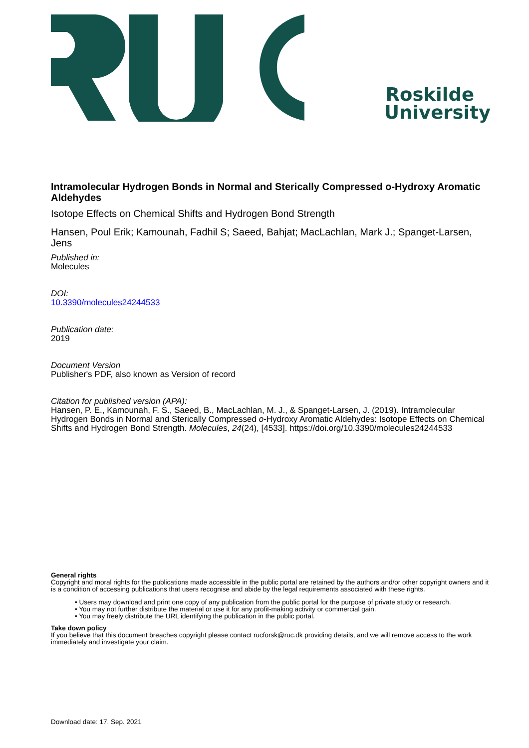Roskilde University
Intramolecular Hydrogen Bonds in Normal and Sterically Compressed o-Hydroxy Aromatic Aldehydes
Isotope Effects on Chemical Shifts and Hydrogen Bond Strength
Hansen, Poul Erik; Kamounah, Fadhil S; Saeed, Bahjat; MacLachlan, Mark J.; Spanget-Larsen, Jens
Published in:
Molecules
DOI:
10.3390/molecules24244533
Publication date:
2019
Document Version
Publisher's PDF, also known as Version of record
Citation for published version (APA):
Hansen, P. E., Kamounah, F. S., Saeed, B., MacLachlan, M. J., & Spanget-Larsen, J. (2019). Intramolecular Hydrogen Bonds in Normal and Sterically Compressed o-Hydroxy Aromatic Aldehydes: Isotope Effects on Chemical Shifts and Hydrogen Bond Strength. Molecules, 24(24), [4533]. https://doi.org/10.3390/molecules24244533
General rights
Copyright and moral rights for the publications made accessible in the public portal are retained by the authors and/or other copyright owners and it is a condition of accessing publications that users recognise and abide by the legal requirements associated with these rights.
• Users may download and print one copy of any publication from the public portal for the purpose of private study or research.
• You may not further distribute the material or use it for any profit-making activity or commercial gain.
• You may freely distribute the URL identifying the publication in the public portal.
Take down policy
If you believe that this document breaches copyright please contact rucforsk@ruc.dk providing details, and we will remove access to the work immediately and investigate your claim.
Download date: 17. Sep. 2021